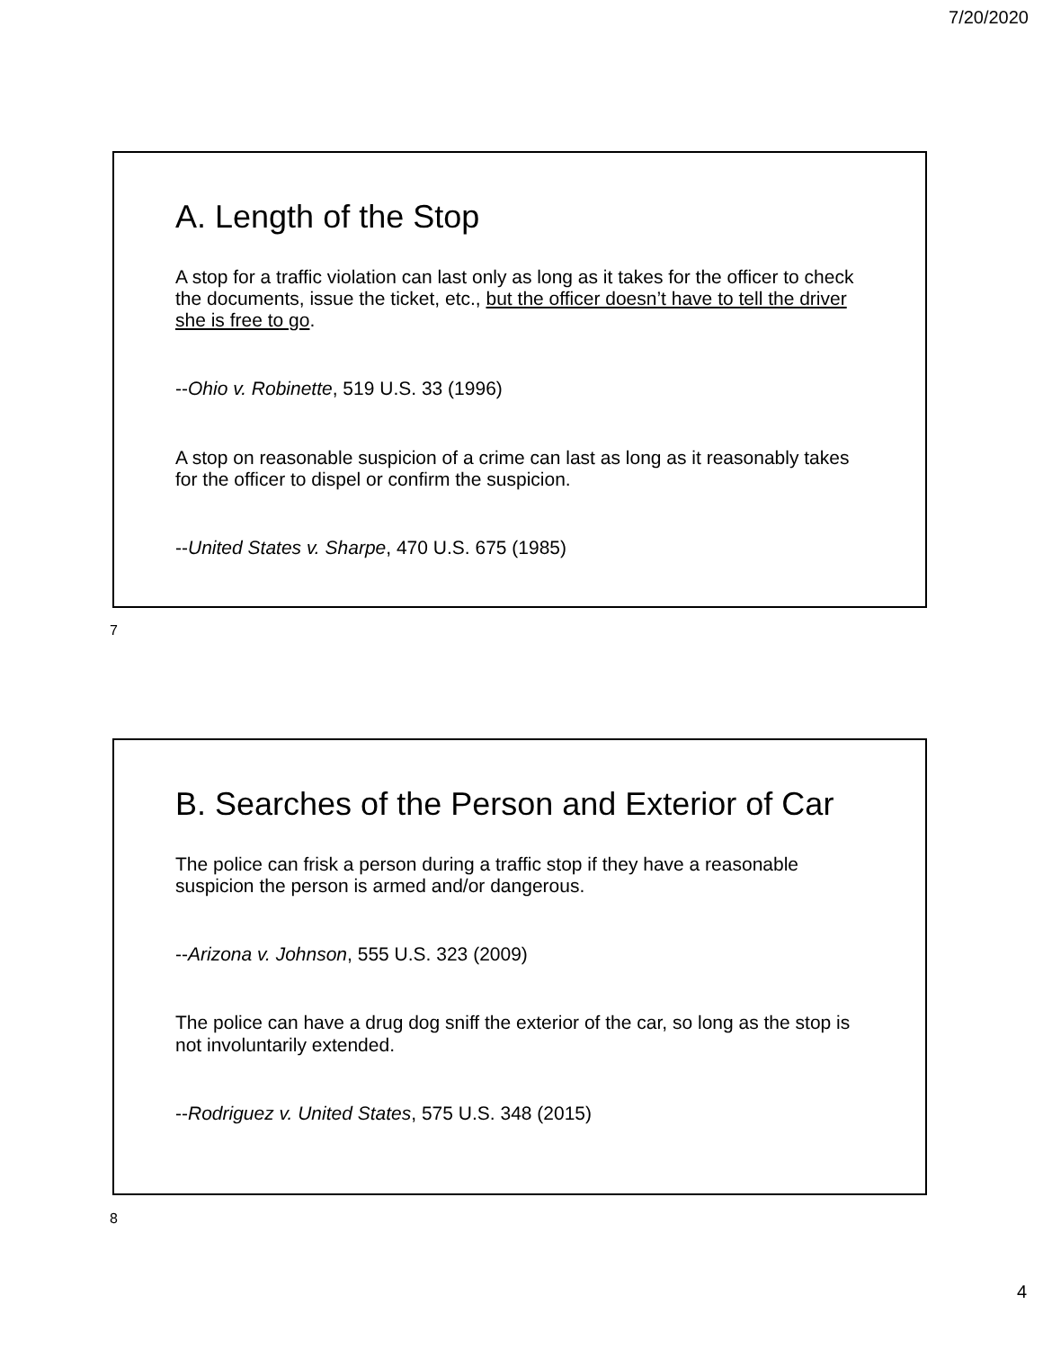7/20/2020
A. Length of the Stop
A stop for a traffic violation can last only as long as it takes for the officer to check the documents, issue the ticket, etc., but the officer doesn’t have to tell the driver she is free to go.
--Ohio v. Robinette, 519 U.S. 33 (1996)
A stop on reasonable suspicion of a crime can last as long as it reasonably takes for the officer to dispel or confirm the suspicion.
--United States v. Sharpe, 470 U.S. 675 (1985)
7
B. Searches of the Person and Exterior of Car
The police can frisk a person during a traffic stop if they have a reasonable suspicion the person is armed and/or dangerous.
--Arizona v. Johnson, 555 U.S. 323 (2009)
The police can have a drug dog sniff the exterior of the car, so long as the stop is not involuntarily extended.
--Rodriguez v. United States, 575 U.S. 348 (2015)
8
4